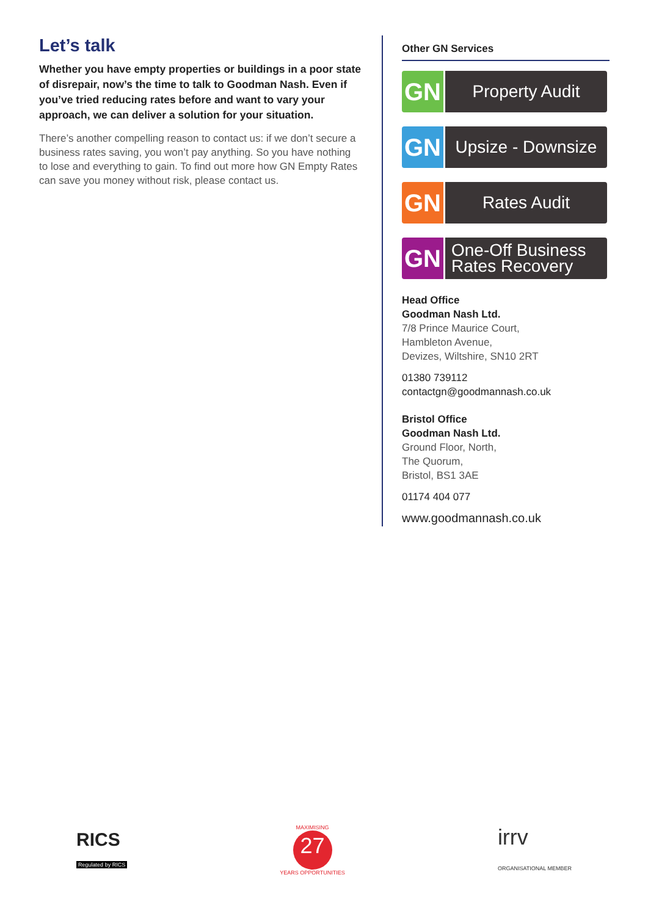Let’s talk
Whether you have empty properties or buildings in a poor state of disrepair, now’s the time to talk to Goodman Nash. Even if you’ve tried reducing rates before and want to vary your approach, we can deliver a solution for your situation.
There’s another compelling reason to contact us: if we don’t secure a business rates saving, you won’t pay anything. So you have nothing to lose and everything to gain. To find out more how GN Empty Rates can save you money without risk, please contact us.
Other GN Services
GN
Property Audit
GN
Upsize - Downsize
GN
Rates Audit
GN
One-Off Business
Rates Recovery
Head Office
Goodman Nash Ltd.
7/8 Prince Maurice Court,
Hambleton Avenue,
Devizes, Wiltshire, SN10 2RT
01380 739112
contactgn@goodmannash.co.uk
Bristol Office
Goodman Nash Ltd.
Ground Floor, North,
The Quorum,
Bristol, BS1 3AE
01174 404 077
www.goodmannash.co.uk
RICS
Regulated by RICS
MAXIMISING
27
YEARS OPPORTUNITIES
irrv
ORGANISATIONAL MEMBER